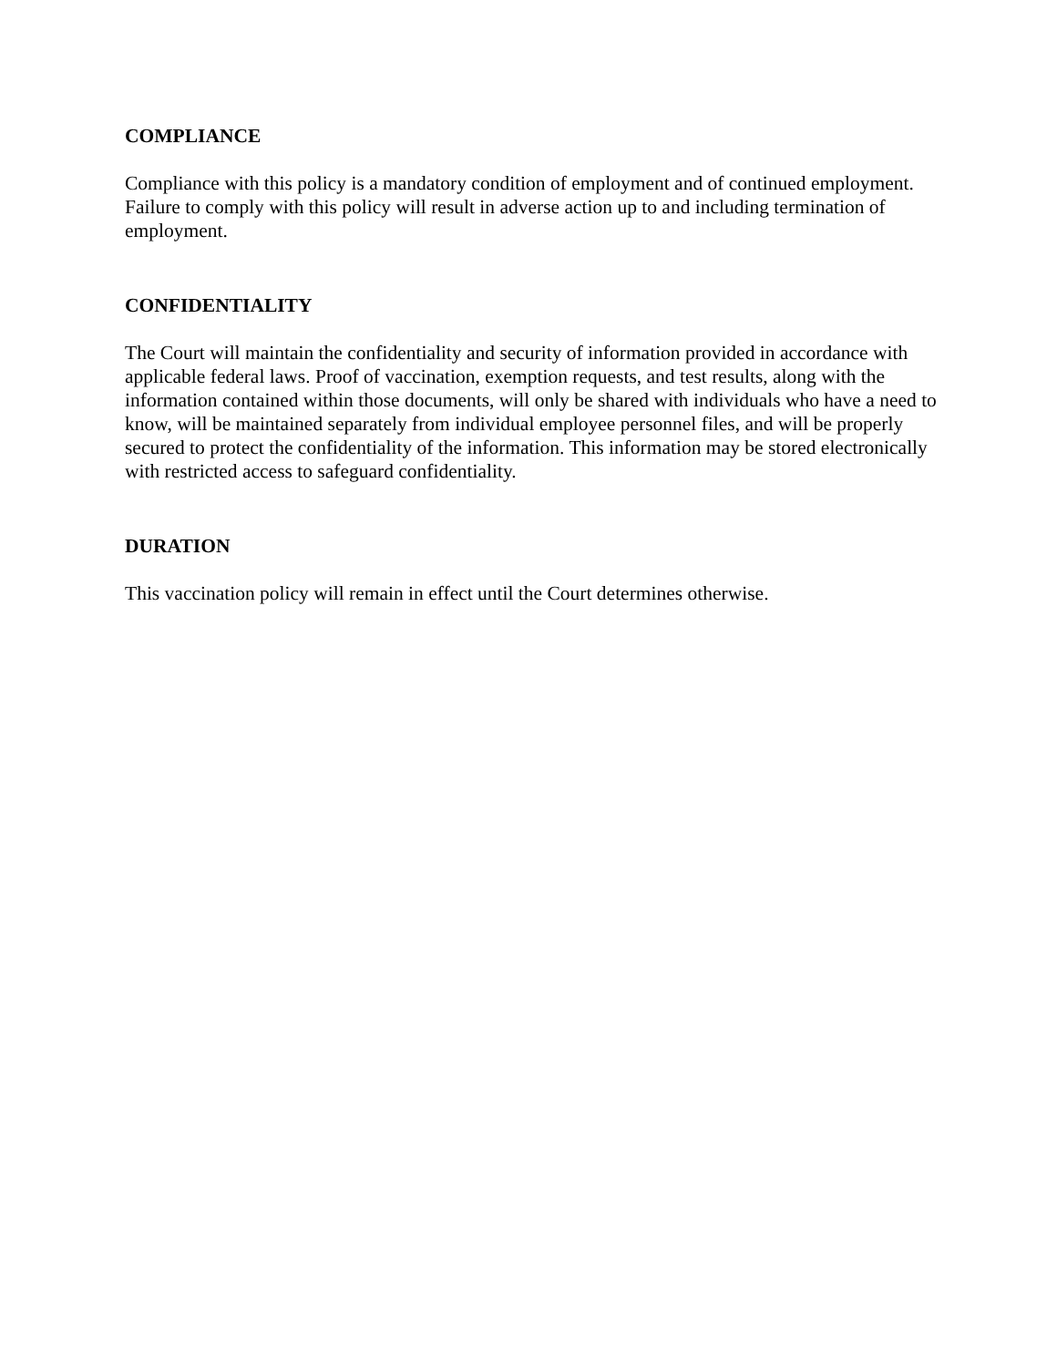COMPLIANCE
Compliance with this policy is a mandatory condition of employment and of continued employment. Failure to comply with this policy will result in adverse action up to and including termination of employment.
CONFIDENTIALITY
The Court will maintain the confidentiality and security of information provided in accordance with applicable federal laws. Proof of vaccination, exemption requests, and test results, along with the information contained within those documents, will only be shared with individuals who have a need to know, will be maintained separately from individual employee personnel files, and will be properly secured to protect the confidentiality of the information. This information may be stored electronically with restricted access to safeguard confidentiality.
DURATION
This vaccination policy will remain in effect until the Court determines otherwise.